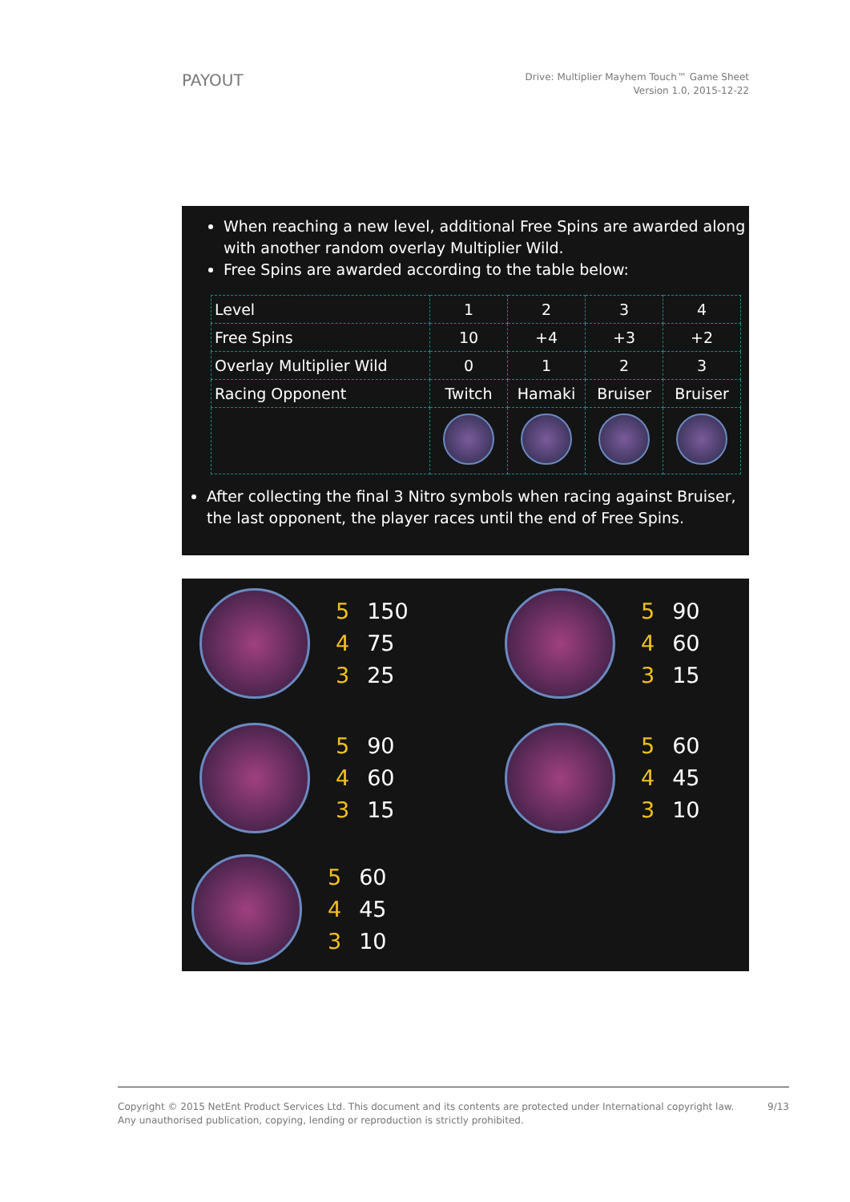PAYOUT
Drive: Multiplier Mayhem Touch™ Game Sheet
Version 1.0, 2015-12-22
When reaching a new level, additional Free Spins are awarded along with another random overlay Multiplier Wild.
Free Spins are awarded according to the table below:
| Level | 1 | 2 | 3 | 4 |
| Free Spins | 10 | +4 | +3 | +2 |
| Overlay Multiplier Wild | 0 | 1 | 2 | 3 |
| Racing Opponent | Twitch | Hamaki | Bruiser | Bruiser |
After collecting the final 3 Nitro symbols when racing against Bruiser, the last opponent, the player races until the end of Free Spins.
| 5 | 150 |
| 4 | 75 |
| 3 | 25 |
| 5 | 90 |
| 4 | 60 |
| 3 | 15 |
| 5 | 90 |
| 4 | 60 |
| 3 | 15 |
| 5 | 60 |
| 4 | 45 |
| 3 | 10 |
| 5 | 60 |
| 4 | 45 |
| 3 | 10 |
Copyright © 2015 NetEnt Product Services Ltd. This document and its contents are protected under International copyright law.
Any unauthorised publication, copying, lending or reproduction is strictly prohibited.
9/13